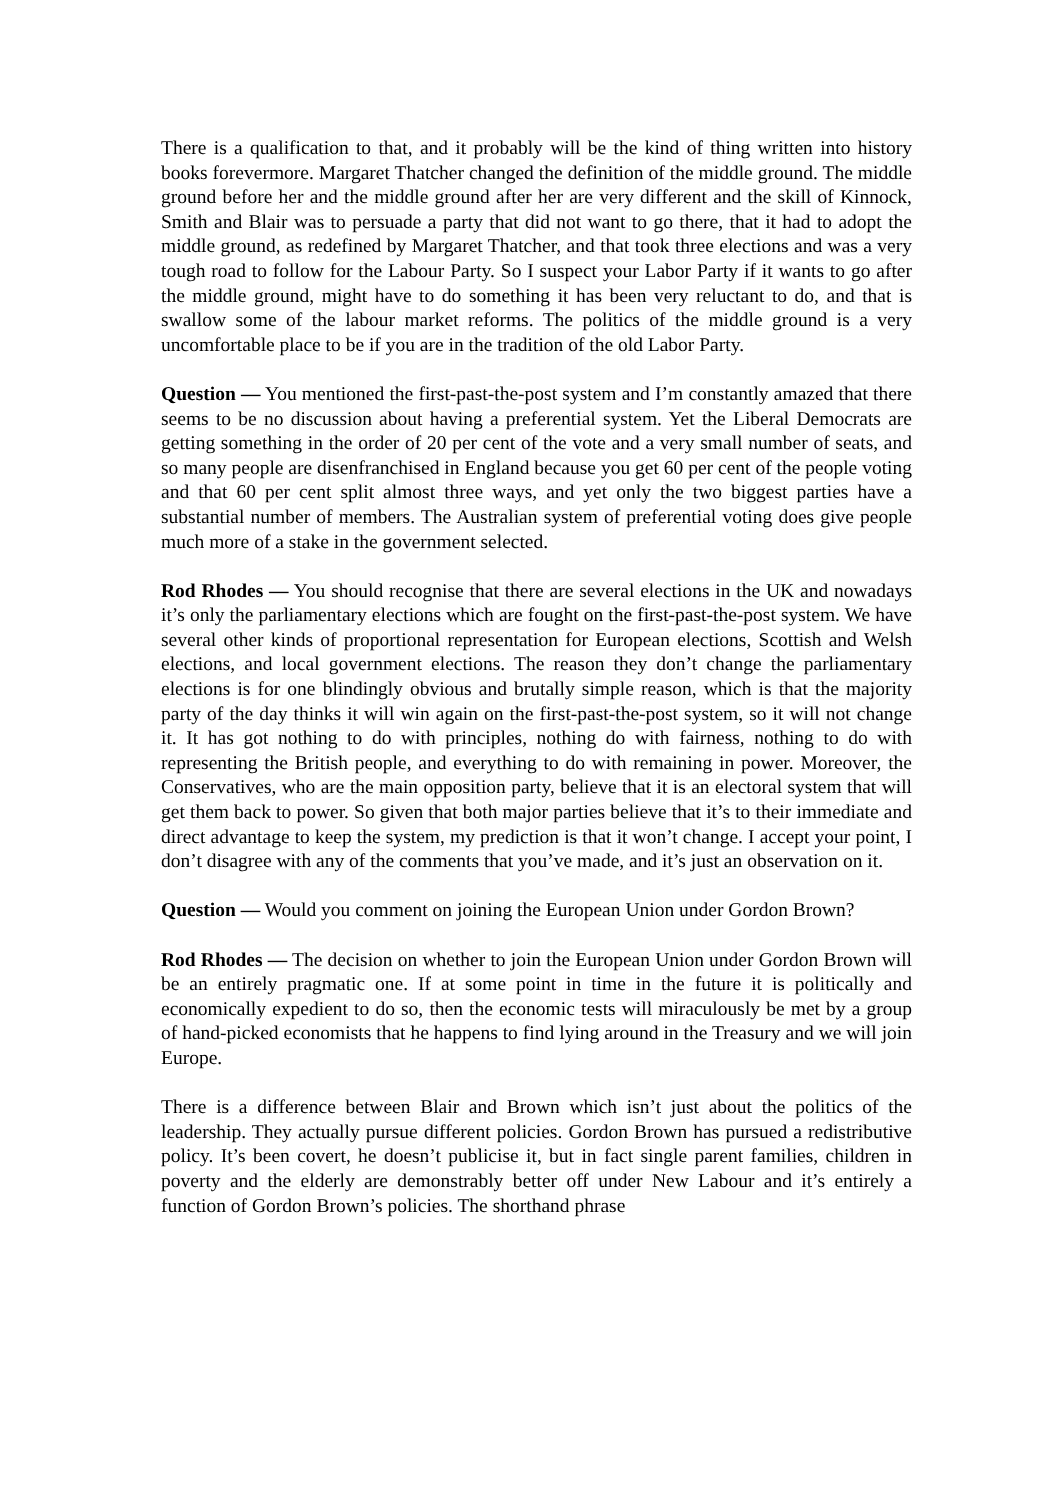There is a qualification to that, and it probably will be the kind of thing written into history books forevermore. Margaret Thatcher changed the definition of the middle ground. The middle ground before her and the middle ground after her are very different and the skill of Kinnock, Smith and Blair was to persuade a party that did not want to go there, that it had to adopt the middle ground, as redefined by Margaret Thatcher, and that took three elections and was a very tough road to follow for the Labour Party. So I suspect your Labor Party if it wants to go after the middle ground, might have to do something it has been very reluctant to do, and that is swallow some of the labour market reforms. The politics of the middle ground is a very uncomfortable place to be if you are in the tradition of the old Labor Party.
Question — You mentioned the first-past-the-post system and I’m constantly amazed that there seems to be no discussion about having a preferential system. Yet the Liberal Democrats are getting something in the order of 20 per cent of the vote and a very small number of seats, and so many people are disenfranchised in England because you get 60 per cent of the people voting and that 60 per cent split almost three ways, and yet only the two biggest parties have a substantial number of members. The Australian system of preferential voting does give people much more of a stake in the government selected.
Rod Rhodes — You should recognise that there are several elections in the UK and nowadays it’s only the parliamentary elections which are fought on the first-past-the-post system. We have several other kinds of proportional representation for European elections, Scottish and Welsh elections, and local government elections. The reason they don’t change the parliamentary elections is for one blindingly obvious and brutally simple reason, which is that the majority party of the day thinks it will win again on the first-past-the-post system, so it will not change it. It has got nothing to do with principles, nothing do with fairness, nothing to do with representing the British people, and everything to do with remaining in power. Moreover, the Conservatives, who are the main opposition party, believe that it is an electoral system that will get them back to power. So given that both major parties believe that it’s to their immediate and direct advantage to keep the system, my prediction is that it won’t change. I accept your point, I don’t disagree with any of the comments that you’ve made, and it’s just an observation on it.
Question — Would you comment on joining the European Union under Gordon Brown?
Rod Rhodes — The decision on whether to join the European Union under Gordon Brown will be an entirely pragmatic one. If at some point in time in the future it is politically and economically expedient to do so, then the economic tests will miraculously be met by a group of hand-picked economists that he happens to find lying around in the Treasury and we will join Europe.
There is a difference between Blair and Brown which isn’t just about the politics of the leadership. They actually pursue different policies. Gordon Brown has pursued a redistributive policy. It’s been covert, he doesn’t publicise it, but in fact single parent families, children in poverty and the elderly are demonstrably better off under New Labour and it’s entirely a function of Gordon Brown’s policies. The shorthand phrase